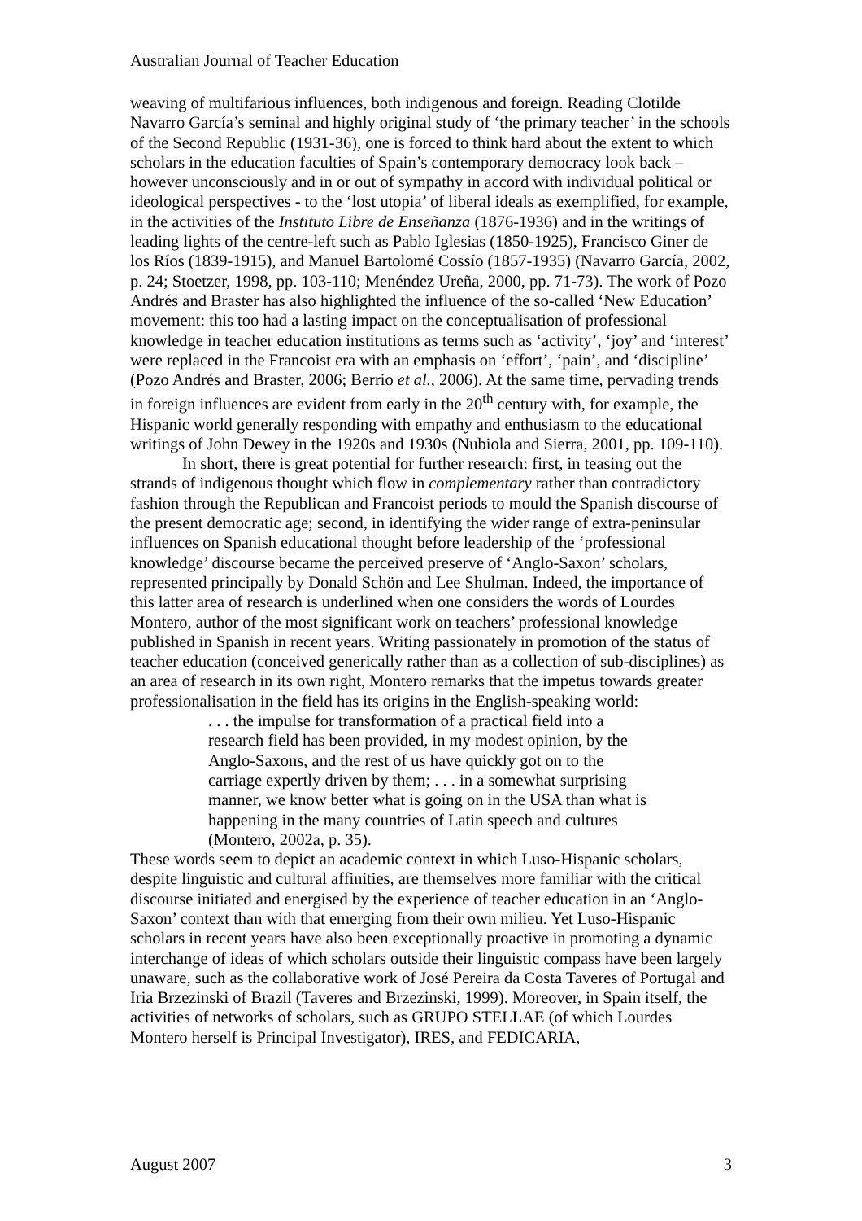Australian Journal of Teacher Education
weaving of multifarious influences, both indigenous and foreign. Reading Clotilde Navarro García’s seminal and highly original study of ‘the primary teacher’ in the schools of the Second Republic (1931-36), one is forced to think hard about the extent to which scholars in the education faculties of Spain’s contemporary democracy look back – however unconsciously and in or out of sympathy in accord with individual political or ideological perspectives - to the ‘lost utopia’ of liberal ideals as exemplified, for example, in the activities of the Instituto Libre de Enseñanza (1876-1936) and in the writings of leading lights of the centre-left such as Pablo Iglesias (1850-1925), Francisco Giner de los Ríos (1839-1915), and Manuel Bartolomé Cossío (1857-1935) (Navarro García, 2002, p. 24; Stoetzer, 1998, pp. 103-110; Menéndez Ureña, 2000, pp. 71-73). The work of Pozo Andrés and Braster has also highlighted the influence of the so-called ‘New Education’ movement: this too had a lasting impact on the conceptualisation of professional knowledge in teacher education institutions as terms such as ‘activity’, ‘joy’ and ‘interest’ were replaced in the Francoist era with an emphasis on ‘effort’, ‘pain’, and ‘discipline’ (Pozo Andrés and Braster, 2006; Berrio et al., 2006). At the same time, pervading trends in foreign influences are evident from early in the 20<sup>th</sup> century with, for example, the Hispanic world generally responding with empathy and enthusiasm to the educational writings of John Dewey in the 1920s and 1930s (Nubiola and Sierra, 2001, pp. 109-110).
In short, there is great potential for further research: first, in teasing out the strands of indigenous thought which flow in complementary rather than contradictory fashion through the Republican and Francoist periods to mould the Spanish discourse of the present democratic age; second, in identifying the wider range of extra-peninsular influences on Spanish educational thought before leadership of the ‘professional knowledge’ discourse became the perceived preserve of ‘Anglo-Saxon’ scholars, represented principally by Donald Schön and Lee Shulman. Indeed, the importance of this latter area of research is underlined when one considers the words of Lourdes Montero, author of the most significant work on teachers’ professional knowledge published in Spanish in recent years. Writing passionately in promotion of the status of teacher education (conceived generically rather than as a collection of sub-disciplines) as an area of research in its own right, Montero remarks that the impetus towards greater professionalisation in the field has its origins in the English-speaking world:
. . . the impulse for transformation of a practical field into a research field has been provided, in my modest opinion, by the Anglo-Saxons, and the rest of us have quickly got on to the carriage expertly driven by them; . . . in a somewhat surprising manner, we know better what is going on in the USA than what is happening in the many countries of Latin speech and cultures (Montero, 2002a, p. 35).
These words seem to depict an academic context in which Luso-Hispanic scholars, despite linguistic and cultural affinities, are themselves more familiar with the critical discourse initiated and energised by the experience of teacher education in an ‘Anglo-Saxon’ context than with that emerging from their own milieu. Yet Luso-Hispanic scholars in recent years have also been exceptionally proactive in promoting a dynamic interchange of ideas of which scholars outside their linguistic compass have been largely unaware, such as the collaborative work of José Pereira da Costa Taveres of Portugal and Iria Brzezinski of Brazil (Taveres and Brzezinski, 1999). Moreover, in Spain itself, the activities of networks of scholars, such as GRUPO STELLAE (of which Lourdes Montero herself is Principal Investigator), IRES, and FEDICARIA,
August 2007 3